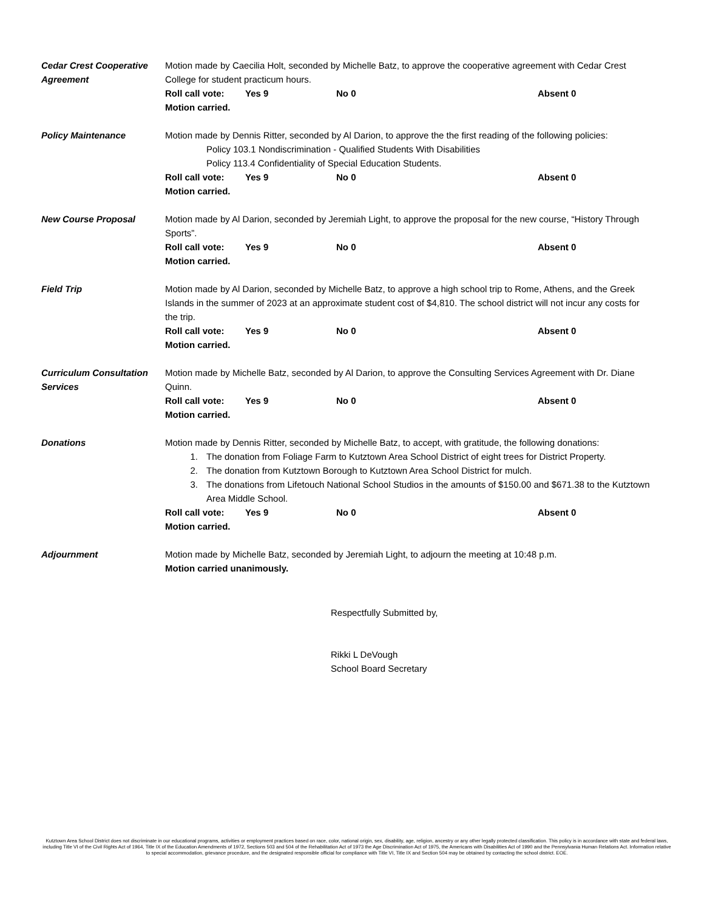Cedar Crest Cooperative Agreement
Motion made by Caecilia Holt, seconded by Michelle Batz, to approve the cooperative agreement with Cedar Crest College for student practicum hours.
Roll call vote: Yes 9 No 0 Absent 0
Motion carried.
Policy Maintenance Motion made by Dennis Ritter, seconded by Al Darion, to approve the the first reading of the following policies:
Policy 103.1 Nondiscrimination - Qualified Students With Disabilities
Policy 113.4 Confidentiality of Special Education Students.
Roll call vote: Yes 9 No 0 Absent 0
Motion carried.
New Course Proposal Motion made by Al Darion, seconded by Jeremiah Light, to approve the proposal for the new course, “History Through Sports”.
Roll call vote: Yes 9 No 0 Absent 0
Motion carried.
Field Trip Motion made by Al Darion, seconded by Michelle Batz, to approve a high school trip to Rome, Athens, and the Greek Islands in the summer of 2023 at an approximate student cost of $4,810. The school district will not incur any costs for the trip.
Roll call vote: Yes 9 No 0 Absent 0
Motion carried.
Curriculum Consultation Services
Motion made by Michelle Batz, seconded by Al Darion, to approve the Consulting Services Agreement with Dr. Diane Quinn.
Roll call vote: Yes 9 No 0 Absent 0
Motion carried.
Donations Motion made by Dennis Ritter, seconded by Michelle Batz, to accept, with gratitude, the following donations:
1. The donation from Foliage Farm to Kutztown Area School District of eight trees for District Property.
2. The donation from Kutztown Borough to Kutztown Area School District for mulch.
3. The donations from Lifetouch National School Studios in the amounts of $150.00 and $671.38 to the Kutztown Area Middle School.
Roll call vote: Yes 9 No 0 Absent 0
Motion carried.
Adjournment Motion made by Michelle Batz, seconded by Jeremiah Light, to adjourn the meeting at 10:48 p.m.
Motion carried unanimously.
Respectfully Submitted by,
Rikki L DeVough
School Board Secretary
Kutztown Area School District does not discriminate in our educational programs, activities or employment practices based on race, color, national origin, sex, disability, age, religion, ancestry or any other legally protected classification. This policy is in accordance with state and federal laws, including Title VI of the Civil Rights Act of 1964, Title IX of the Education Amendments of 1972, Sections 503 and 504 of the Rehabilitation Act of 1973 the Age Discrimination Act of 1975, the Americans with Disabilities Act of 1990 and the Pennsylvania Human Relations Act. Information relative to special accommodation, grievance procedure, and the designated responsible official for compliance with Title VI, Title IX and Section 504 may be obtained by contacting the school district. EOE.